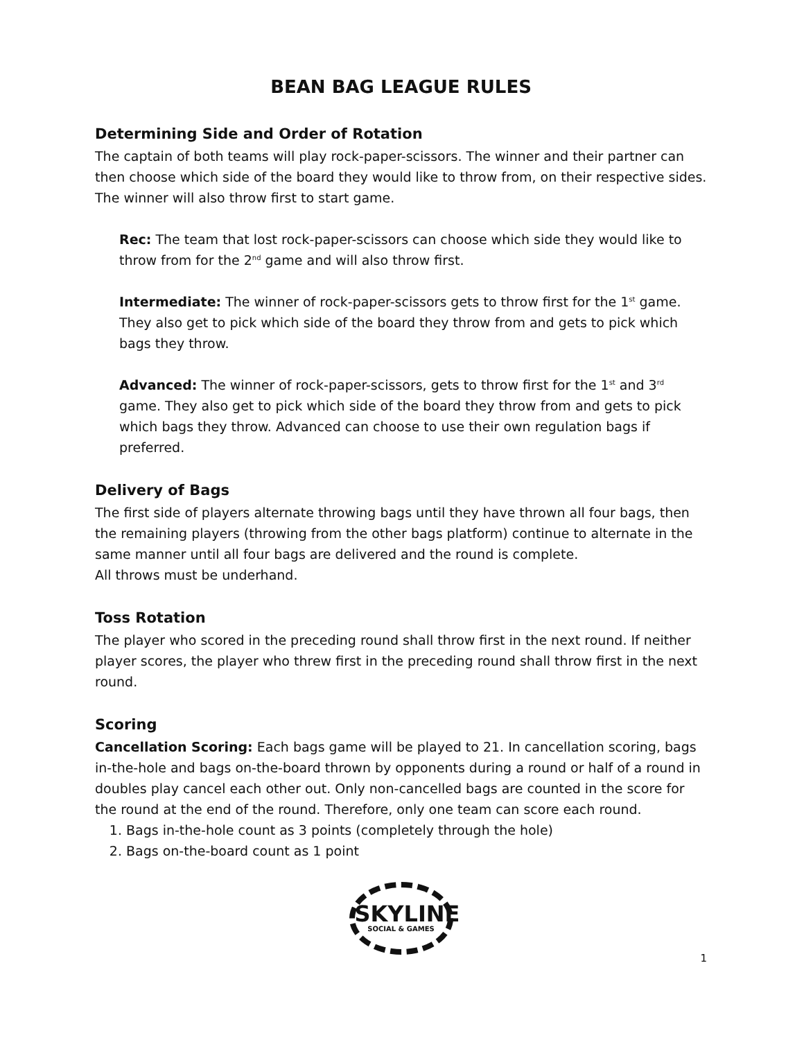BEAN BAG LEAGUE RULES
Determining Side and Order of Rotation
The captain of both teams will play rock-paper-scissors. The winner and their partner can then choose which side of the board they would like to throw from, on their respective sides. The winner will also throw first to start game.
Rec: The team that lost rock-paper-scissors can choose which side they would like to throw from for the 2<sup>nd</sup> game and will also throw first.
Intermediate: The winner of rock-paper-scissors gets to throw first for the 1<sup>st</sup> game. They also get to pick which side of the board they throw from and gets to pick which bags they throw.
Advanced: The winner of rock-paper-scissors, gets to throw first for the 1<sup>st</sup> and 3<sup>rd</sup> game. They also get to pick which side of the board they throw from and gets to pick which bags they throw. Advanced can choose to use their own regulation bags if preferred.
Delivery of Bags
The first side of players alternate throwing bags until they have thrown all four bags, then the remaining players (throwing from the other bags platform) continue to alternate in the same manner until all four bags are delivered and the round is complete.
All throws must be underhand.
Toss Rotation
The player who scored in the preceding round shall throw first in the next round. If neither player scores, the player who threw first in the preceding round shall throw first in the next round.
Scoring
Cancellation Scoring: Each bags game will be played to 21. In cancellation scoring, bags in-the-hole and bags on-the-board thrown by opponents during a round or half of a round in doubles play cancel each other out. Only non-cancelled bags are counted in the score for the round at the end of the round. Therefore, only one team can score each round.
1. Bags in-the-hole count as 3 points (completely through the hole)
2. Bags on-the-board count as 1 point
SKYLINE SOCIAL & GAMES
1